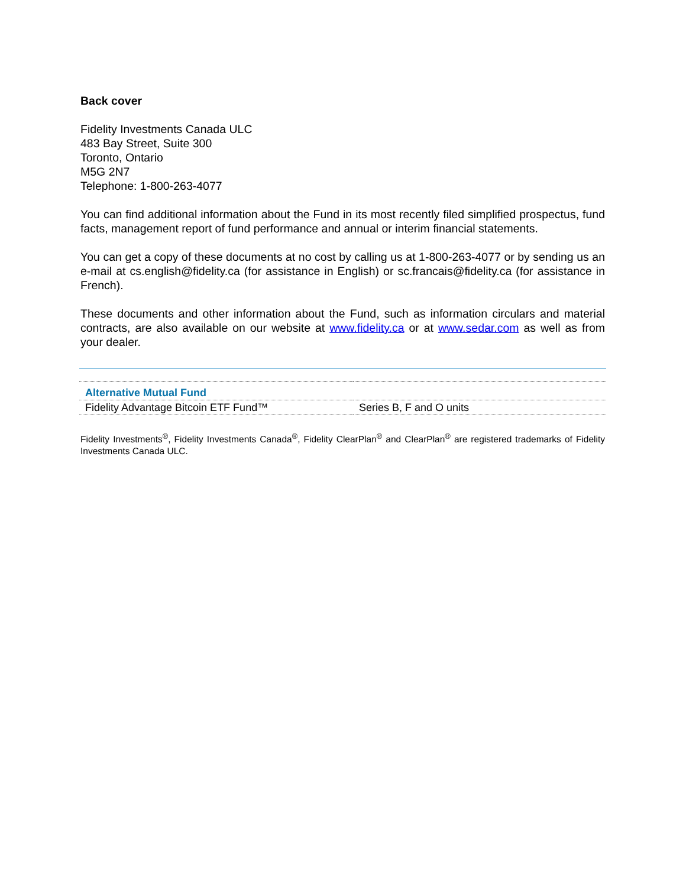Back cover
Fidelity Investments Canada ULC
483 Bay Street, Suite 300
Toronto, Ontario
M5G 2N7
Telephone: 1-800-263-4077
You can find additional information about the Fund in its most recently filed simplified prospectus, fund facts, management report of fund performance and annual or interim financial statements.
You can get a copy of these documents at no cost by calling us at 1-800-263-4077 or by sending us an e-mail at cs.english@fidelity.ca (for assistance in English) or sc.francais@fidelity.ca (for assistance in French).
These documents and other information about the Fund, such as information circulars and material contracts, are also available on our website at www.fidelity.ca or at www.sedar.com as well as from your dealer.
| Alternative Mutual Fund | |
| Fidelity Advantage Bitcoin ETF Fund™ | Series B, F and O units |
Fidelity Investments<sup>®</sup>, Fidelity Investments Canada<sup>®</sup>, Fidelity ClearPlan<sup>®</sup> and ClearPlan<sup>®</sup> are registered trademarks of Fidelity Investments Canada ULC.